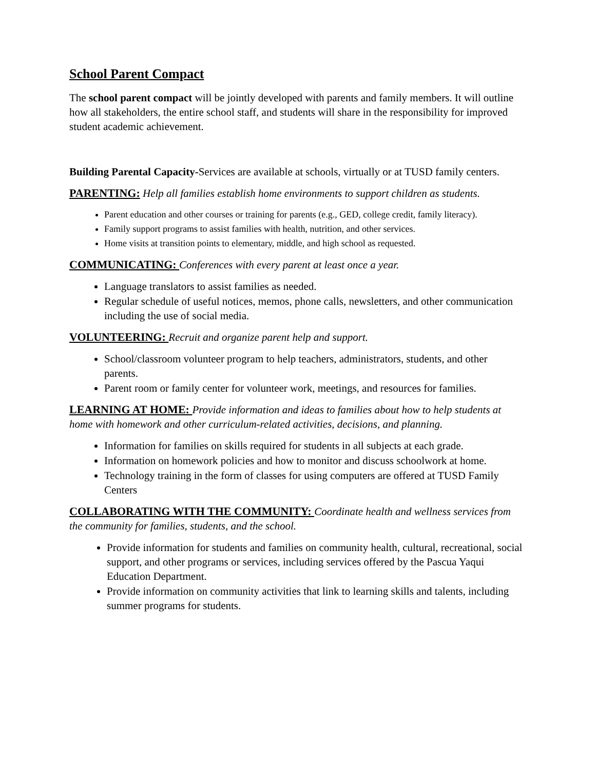School Parent Compact
The school parent compact will be jointly developed with parents and family members. It will outline how all stakeholders, the entire school staff, and students will share in the responsibility for improved student academic achievement.
Building Parental Capacity-Services are available at schools, virtually or at TUSD family centers.
PARENTING: Help all families establish home environments to support children as students.
Parent education and other courses or training for parents (e.g., GED, college credit, family literacy).
Family support programs to assist families with health, nutrition, and other services.
Home visits at transition points to elementary, middle, and high school as requested.
COMMUNICATING: Conferences with every parent at least once a year.
Language translators to assist families as needed.
Regular schedule of useful notices, memos, phone calls, newsletters, and other communication including the use of social media.
VOLUNTEERING: Recruit and organize parent help and support.
School/classroom volunteer program to help teachers, administrators, students, and other parents.
Parent room or family center for volunteer work, meetings, and resources for families.
LEARNING AT HOME: Provide information and ideas to families about how to help students at home with homework and other curriculum-related activities, decisions, and planning.
Information for families on skills required for students in all subjects at each grade.
Information on homework policies and how to monitor and discuss schoolwork at home.
Technology training in the form of classes for using computers are offered at TUSD Family Centers
COLLABORATING WITH THE COMMUNITY: Coordinate health and wellness services from the community for families, students, and the school.
Provide information for students and families on community health, cultural, recreational, social support, and other programs or services, including services offered by the Pascua Yaqui Education Department.
Provide information on community activities that link to learning skills and talents, including summer programs for students.